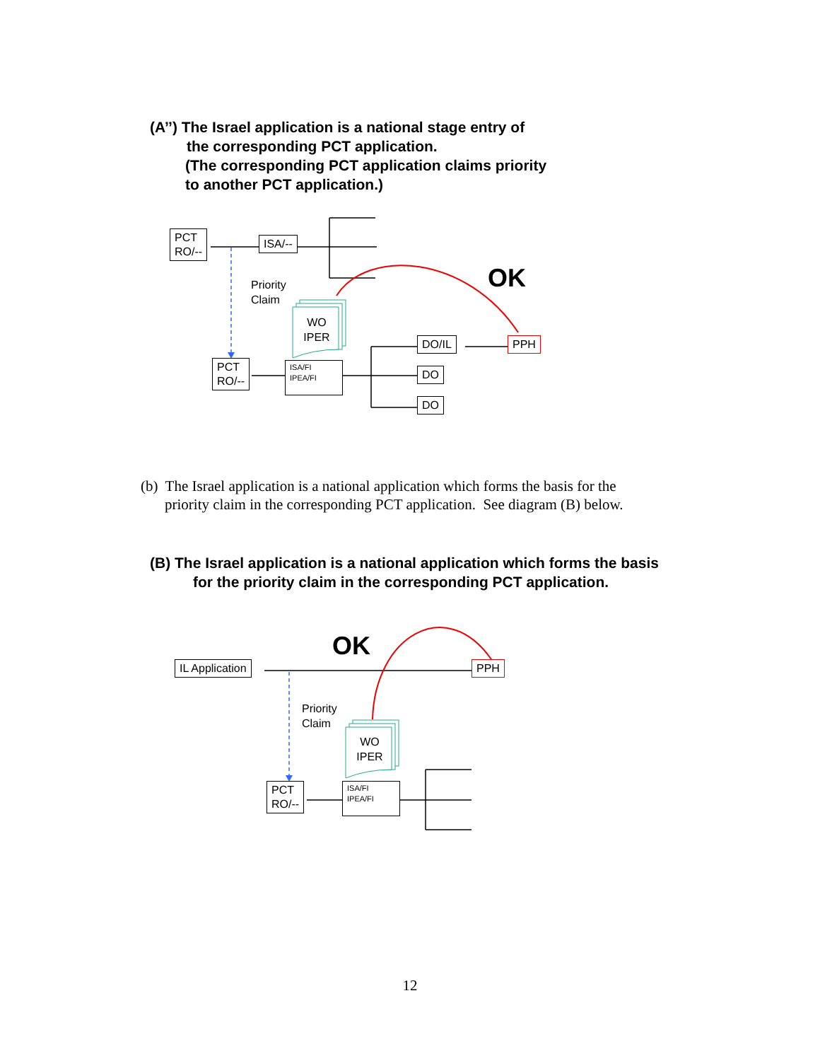(A’’) The Israel application is a national stage entry of
the corresponding PCT application.
(The corresponding PCT application claims priority
to another PCT application.)
PCT
RO/--
ISA/--
Priority
Claim
WO
IPER
OK
DO/IL PPH
PCT
RO/--
ISA/FI
IPEA/FI
DO
DO
(b) The Israel application is a national application which forms the basis for the
priority claim in the corresponding PCT application. See diagram (B) below.
(B) The Israel application is a national application which forms the basis
for the priority claim in the corresponding PCT application.
OK
IL Application PPH
Priority
Claim
WO
IPER
PCT
RO/--
ISA/FI
IPEA/FI
12